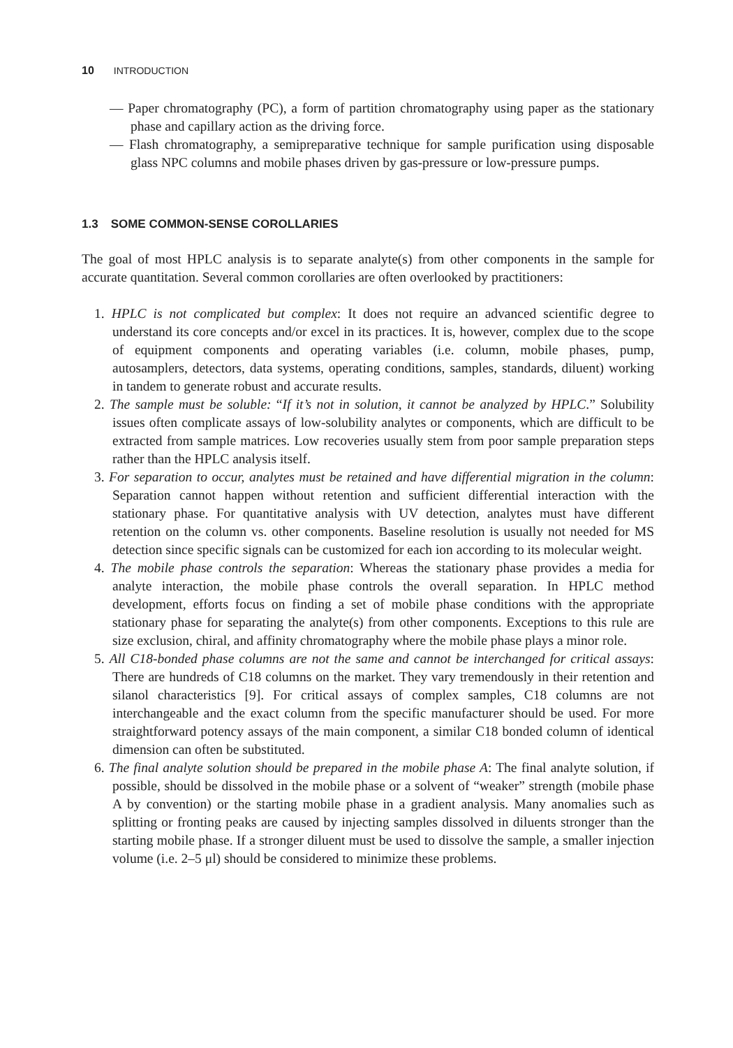10 INTRODUCTION
— Paper chromatography (PC), a form of partition chromatography using paper as the stationary phase and capillary action as the driving force.
— Flash chromatography, a semipreparative technique for sample purification using disposable glass NPC columns and mobile phases driven by gas-pressure or low-pressure pumps.
1.3 SOME COMMON-SENSE COROLLARIES
The goal of most HPLC analysis is to separate analyte(s) from other components in the sample for accurate quantitation. Several common corollaries are often overlooked by practitioners:
1. HPLC is not complicated but complex: It does not require an advanced scientific degree to understand its core concepts and/or excel in its practices. It is, however, complex due to the scope of equipment components and operating variables (i.e. column, mobile phases, pump, autosamplers, detectors, data systems, operating conditions, samples, standards, diluent) working in tandem to generate robust and accurate results.
2. The sample must be soluble: “If it’s not in solution, it cannot be analyzed by HPLC.” Solubility issues often complicate assays of low-solubility analytes or components, which are difficult to be extracted from sample matrices. Low recoveries usually stem from poor sample preparation steps rather than the HPLC analysis itself.
3. For separation to occur, analytes must be retained and have differential migration in the column: Separation cannot happen without retention and sufficient differential interaction with the stationary phase. For quantitative analysis with UV detection, analytes must have different retention on the column vs. other components. Baseline resolution is usually not needed for MS detection since specific signals can be customized for each ion according to its molecular weight.
4. The mobile phase controls the separation: Whereas the stationary phase provides a media for analyte interaction, the mobile phase controls the overall separation. In HPLC method development, efforts focus on finding a set of mobile phase conditions with the appropriate stationary phase for separating the analyte(s) from other components. Exceptions to this rule are size exclusion, chiral, and affinity chromatography where the mobile phase plays a minor role.
5. All C18-bonded phase columns are not the same and cannot be interchanged for critical assays: There are hundreds of C18 columns on the market. They vary tremendously in their retention and silanol characteristics [9]. For critical assays of complex samples, C18 columns are not interchangeable and the exact column from the specific manufacturer should be used. For more straightforward potency assays of the main component, a similar C18 bonded column of identical dimension can often be substituted.
6. The final analyte solution should be prepared in the mobile phase A: The final analyte solution, if possible, should be dissolved in the mobile phase or a solvent of “weaker” strength (mobile phase A by convention) or the starting mobile phase in a gradient analysis. Many anomalies such as splitting or fronting peaks are caused by injecting samples dissolved in diluents stronger than the starting mobile phase. If a stronger diluent must be used to dissolve the sample, a smaller injection volume (i.e. 2–5 μl) should be considered to minimize these problems.